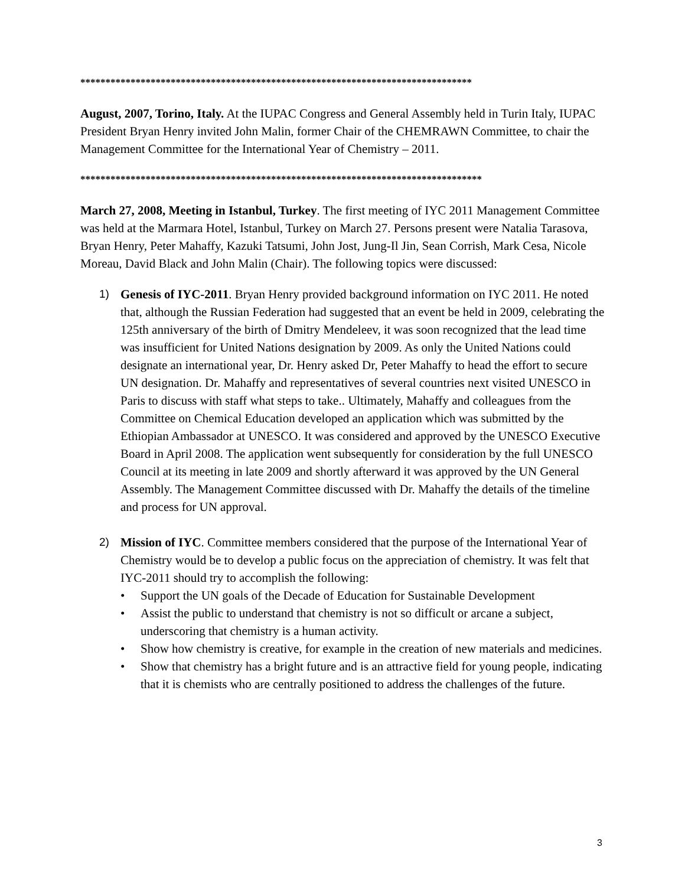******************************************************************************
August, 2007, Torino, Italy. At the IUPAC Congress and General Assembly held in Turin Italy, IUPAC President Bryan Henry invited John Malin, former Chair of the CHEMRAWN Committee, to chair the Management Committee for the International Year of Chemistry – 2011.
********************************************************************************
March 27, 2008, Meeting in Istanbul, Turkey. The first meeting of IYC 2011 Management Committee was held at the Marmara Hotel, Istanbul, Turkey on March 27. Persons present were Natalia Tarasova, Bryan Henry, Peter Mahaffy, Kazuki Tatsumi, John Jost, Jung-Il Jin, Sean Corrish, Mark Cesa, Nicole Moreau, David Black and John Malin (Chair). The following topics were discussed:
1) Genesis of IYC-2011. Bryan Henry provided background information on IYC 2011. He noted that, although the Russian Federation had suggested that an event be held in 2009, celebrating the 125th anniversary of the birth of Dmitry Mendeleev, it was soon recognized that the lead time was insufficient for United Nations designation by 2009. As only the United Nations could designate an international year, Dr. Henry asked Dr, Peter Mahaffy to head the effort to secure UN designation. Dr. Mahaffy and representatives of several countries next visited UNESCO in Paris to discuss with staff what steps to take.. Ultimately, Mahaffy and colleagues from the Committee on Chemical Education developed an application which was submitted by the Ethiopian Ambassador at UNESCO. It was considered and approved by the UNESCO Executive Board in April 2008. The application went subsequently for consideration by the full UNESCO Council at its meeting in late 2009 and shortly afterward it was approved by the UN General Assembly. The Management Committee discussed with Dr. Mahaffy the details of the timeline and process for UN approval.
2) Mission of IYC. Committee members considered that the purpose of the International Year of Chemistry would be to develop a public focus on the appreciation of chemistry. It was felt that IYC-2011 should try to accomplish the following:
• Support the UN goals of the Decade of Education for Sustainable Development
• Assist the public to understand that chemistry is not so difficult or arcane a subject, underscoring that chemistry is a human activity.
• Show how chemistry is creative, for example in the creation of new materials and medicines.
• Show that chemistry has a bright future and is an attractive field for young people, indicating that it is chemists who are centrally positioned to address the challenges of the future.
3